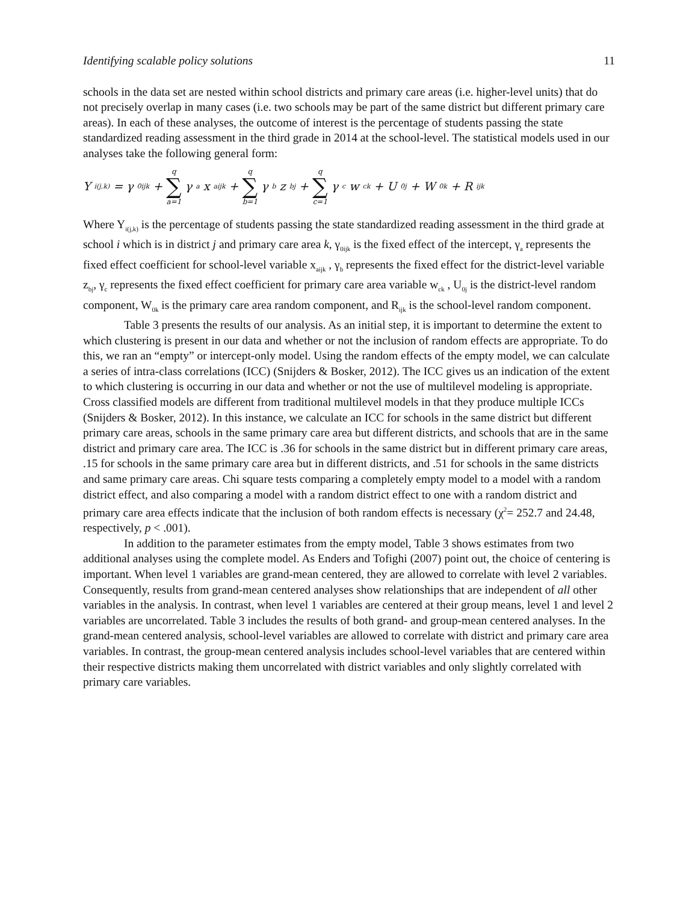Identifying scalable policy solutions 11
schools in the data set are nested within school districts and primary care areas (i.e. higher-level units) that do not precisely overlap in many cases (i.e. two schools may be part of the same district but different primary care areas). In each of these analyses, the outcome of interest is the percentage of students passing the state standardized reading assessment in the third grade in 2014 at the school-level. The statistical models used in our analyses take the following general form:
Y<sub>i(j,k)</sub> = γ<sub>0ijk</sub> + q ∑ a=1 γ<sub>a</sub>x<sub>aijk</sub> + q ∑ b=1 γ<sub>b</sub>z<sub>bj</sub> + q ∑ c=1 γ<sub>c</sub>w<sub>ck</sub> + U<sub>0j</sub> + W<sub>0k</sub> + R<sub>ijk</sub>
Where Y<sub>i(j,k)</sub> is the percentage of students passing the state standardized reading assessment in the third grade at school i which is in district j and primary care area k, γ<sub>0ijk</sub> is the fixed effect of the intercept, γ<sub>a</sub> represents the fixed effect coefficient for school-level variable x<sub>aijk</sub> , γ<sub>b</sub> represents the fixed effect for the district-level variable z<sub>bj</sub>, γ<sub>c</sub> represents the fixed effect coefficient for primary care area variable w<sub>ck</sub> , U<sub>0j</sub> is the district-level random component, W<sub>0k</sub> is the primary care area random component, and R<sub>ijk</sub> is the school-level random component.
Table 3 presents the results of our analysis. As an initial step, it is important to determine the extent to which clustering is present in our data and whether or not the inclusion of random effects are appropriate. To do this, we ran an “empty” or intercept-only model. Using the random effects of the empty model, we can calculate a series of intra-class correlations (ICC) (Snijders & Bosker, 2012). The ICC gives us an indication of the extent to which clustering is occurring in our data and whether or not the use of multilevel modeling is appropriate. Cross classified models are different from traditional multilevel models in that they produce multiple ICCs (Snijders & Bosker, 2012). In this instance, we calculate an ICC for schools in the same district but different primary care areas, schools in the same primary care area but different districts, and schools that are in the same district and primary care area. The ICC is .36 for schools in the same district but in different primary care areas, .15 for schools in the same primary care area but in different districts, and .51 for schools in the same districts and same primary care areas. Chi square tests comparing a completely empty model to a model with a random district effect, and also comparing a model with a random district effect to one with a random district and primary care area effects indicate that the inclusion of both random effects is necessary (χ<sup>2</sup>= 252.7 and 24.48, respectively, p < .001).
In addition to the parameter estimates from the empty model, Table 3 shows estimates from two additional analyses using the complete model. As Enders and Tofighi (2007) point out, the choice of centering is important. When level 1 variables are grand-mean centered, they are allowed to correlate with level 2 variables. Consequently, results from grand-mean centered analyses show relationships that are independent of all other variables in the analysis. In contrast, when level 1 variables are centered at their group means, level 1 and level 2 variables are uncorrelated. Table 3 includes the results of both grand- and group-mean centered analyses. In the grand-mean centered analysis, school-level variables are allowed to correlate with district and primary care area variables. In contrast, the group-mean centered analysis includes school-level variables that are centered within their respective districts making them uncorrelated with district variables and only slightly correlated with primary care variables.